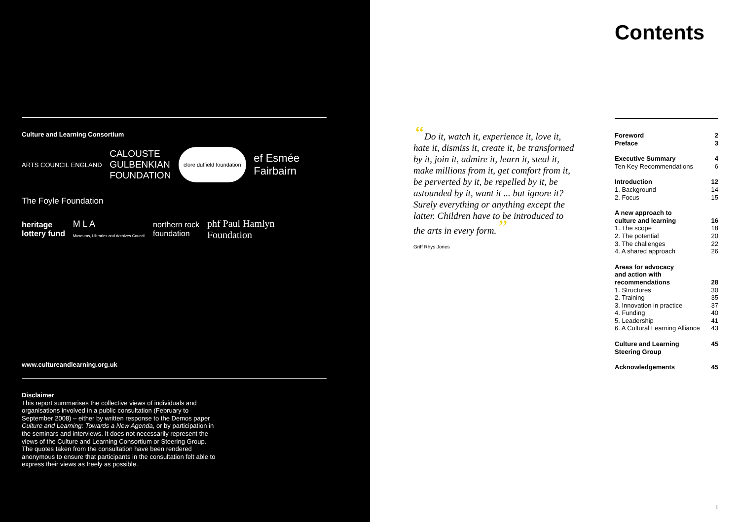Culture and Learning Consortium
ARTS COUNCIL ENGLAND CALOUSTE
GULBENKIAN
FOUNDATION clore duffield foundation ef Esmée
Fairbairn
The Foyle Foundation
heritage
lottery fund M L A
Museums, Libraries and Archives Council northern rock
foundation phf Paul Hamlyn
Foundation
www.cultureandlearning.org.uk
Disclaimer
This report summarises the collective views of individuals and organisations involved in a public consultation (February to September 2008) – either by written response to the Demos paper Culture and Learning: Towards a New Agenda, or by participation in the seminars and interviews. It does not necessarily represent the views of the Culture and Learning Consortium or Steering Group. The quotes taken from the consultation have been rendered anonymous to ensure that participants in the consultation felt able to express their views as freely as possible.
“Do it, watch it, experience it, love it, hate it, dismiss it, create it, be transformed by it, join it, admire it, learn it, steal it, make millions from it, get comfort from it, be perverted by it, be repelled by it, be astounded by it, want it ... but ignore it? Surely everything or anything except the latter. Children have to be introduced to the arts in every form.”
Griff Rhys Jones
Contents
Foreword 2
Preface 3
Executive Summary 4
Ten Key Recommendations 6
Introduction 12
1. Background 14
2. Focus 15
A new approach to
culture and learning
16
1. The scope 18
2. The potential 20
3. The challenges 22
4. A shared approach 26
Areas for advocacy
and action with
recommendations
28
1. Structures 30
2. Training 35
3. Innovation in practice 37
4. Funding 40
5. Leadership 41
6. A Cultural Learning Alliance 43
Culture and Learning
Steering Group 45
Acknowledgements 45
1